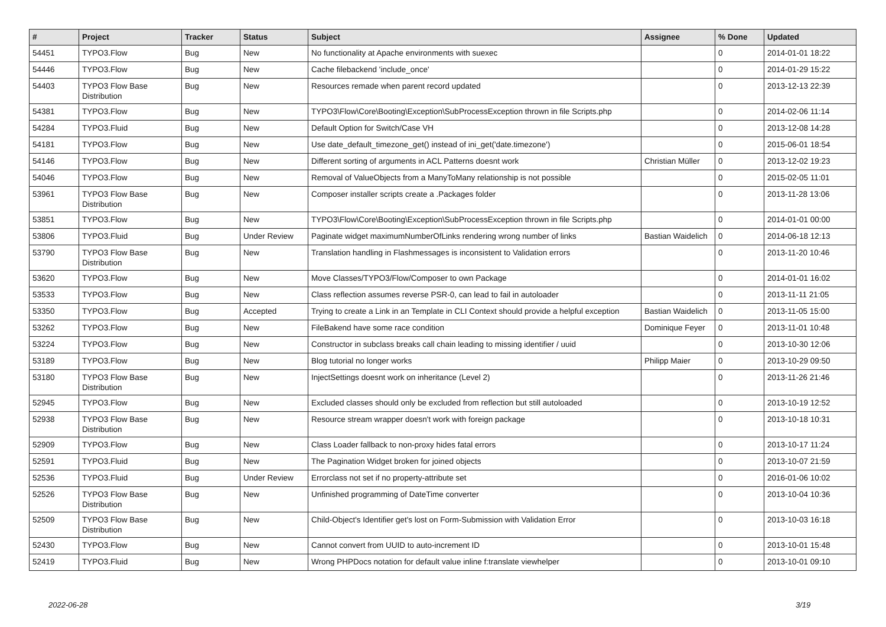| # | Project | Tracker | Status | Subject | Assignee | % Done | Updated |
| --- | --- | --- | --- | --- | --- | --- | --- |
| 54451 | TYPO3.Flow | Bug | New | No functionality at Apache environments with suexec | | 0 | 2014-01-01 18:22 |
| 54446 | TYPO3.Flow | Bug | New | Cache filebackend 'include_once' | | 0 | 2014-01-29 15:22 |
| 54403 | TYPO3 Flow Base Distribution | Bug | New | Resources remade when parent record updated | | 0 | 2013-12-13 22:39 |
| 54381 | TYPO3.Flow | Bug | New | TYPO3\Flow\Core\Booting\Exception\SubProcessException thrown in file Scripts.php | | 0 | 2014-02-06 11:14 |
| 54284 | TYPO3.Fluid | Bug | New | Default Option for Switch/Case VH | | 0 | 2013-12-08 14:28 |
| 54181 | TYPO3.Flow | Bug | New | Use date_default_timezone_get() instead of ini_get('date.timezone') | | 0 | 2015-06-01 18:54 |
| 54146 | TYPO3.Flow | Bug | New | Different sorting of arguments in ACL Patterns doesnt work | Christian Müller | 0 | 2013-12-02 19:23 |
| 54046 | TYPO3.Flow | Bug | New | Removal of ValueObjects from a ManyToMany relationship is not possible | | 0 | 2015-02-05 11:01 |
| 53961 | TYPO3 Flow Base Distribution | Bug | New | Composer installer scripts create a .Packages folder | | 0 | 2013-11-28 13:06 |
| 53851 | TYPO3.Flow | Bug | New | TYPO3\Flow\Core\Booting\Exception\SubProcessException thrown in file Scripts.php | | 0 | 2014-01-01 00:00 |
| 53806 | TYPO3.Fluid | Bug | Under Review | Paginate widget maximumNumberOfLinks rendering wrong number of links | Bastian Waidelich | 0 | 2014-06-18 12:13 |
| 53790 | TYPO3 Flow Base Distribution | Bug | New | Translation handling in Flashmessages is inconsistent to Validation errors | | 0 | 2013-11-20 10:46 |
| 53620 | TYPO3.Flow | Bug | New | Move Classes/TYPO3/Flow/Composer to own Package | | 0 | 2014-01-01 16:02 |
| 53533 | TYPO3.Flow | Bug | New | Class reflection assumes reverse PSR-0, can lead to fail in autoloader | | 0 | 2013-11-11 21:05 |
| 53350 | TYPO3.Flow | Bug | Accepted | Trying to create a Link in an Template in CLI Context should provide a helpful exception | Bastian Waidelich | 0 | 2013-11-05 15:00 |
| 53262 | TYPO3.Flow | Bug | New | FileBakend have some race condition | Dominique Feyer | 0 | 2013-11-01 10:48 |
| 53224 | TYPO3.Flow | Bug | New | Constructor in subclass breaks call chain leading to missing identifier / uuid | | 0 | 2013-10-30 12:06 |
| 53189 | TYPO3.Flow | Bug | New | Blog tutorial no longer works | Philipp Maier | 0 | 2013-10-29 09:50 |
| 53180 | TYPO3 Flow Base Distribution | Bug | New | InjectSettings doesnt work on inheritance (Level 2) | | 0 | 2013-11-26 21:46 |
| 52945 | TYPO3.Flow | Bug | New | Excluded classes should only be excluded from reflection but still autoloaded | | 0 | 2013-10-19 12:52 |
| 52938 | TYPO3 Flow Base Distribution | Bug | New | Resource stream wrapper doesn't work with foreign package | | 0 | 2013-10-18 10:31 |
| 52909 | TYPO3.Flow | Bug | New | Class Loader fallback to non-proxy hides fatal errors | | 0 | 2013-10-17 11:24 |
| 52591 | TYPO3.Fluid | Bug | New | The Pagination Widget broken for joined objects | | 0 | 2013-10-07 21:59 |
| 52536 | TYPO3.Fluid | Bug | Under Review | Errorclass not set if no property-attribute set | | 0 | 2016-01-06 10:02 |
| 52526 | TYPO3 Flow Base Distribution | Bug | New | Unfinished programming of DateTime converter | | 0 | 2013-10-04 10:36 |
| 52509 | TYPO3 Flow Base Distribution | Bug | New | Child-Object's Identifier get's lost on Form-Submission with Validation Error | | 0 | 2013-10-03 16:18 |
| 52430 | TYPO3.Flow | Bug | New | Cannot convert from UUID to auto-increment ID | | 0 | 2013-10-01 15:48 |
| 52419 | TYPO3.Fluid | Bug | New | Wrong PHPDocs notation for default value inline f:translate viewhelper | | 0 | 2013-10-01 09:10 |
2022-06-28 3/19